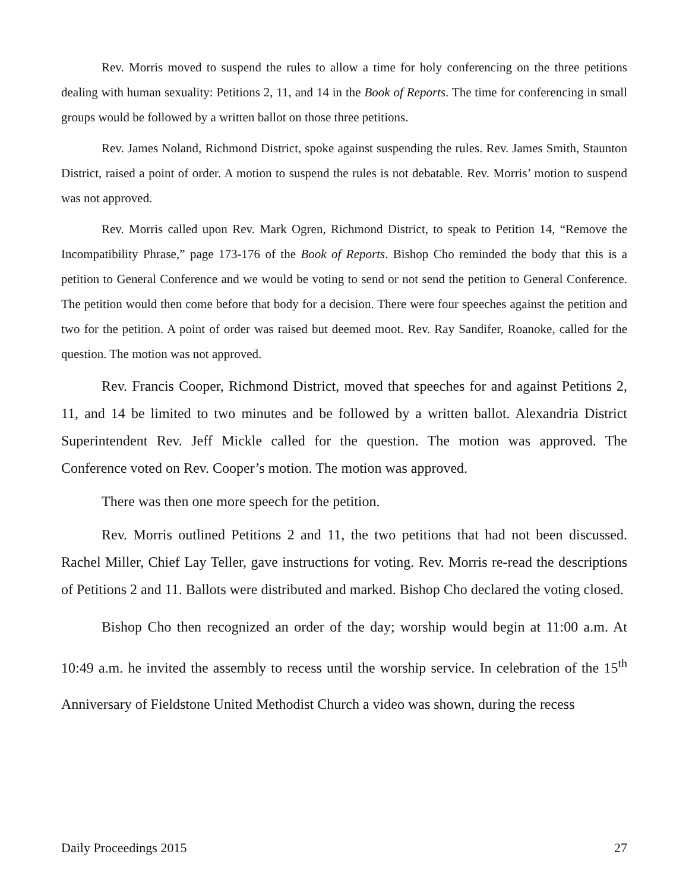Rev. Morris moved to suspend the rules to allow a time for holy conferencing on the three petitions dealing with human sexuality: Petitions 2, 11, and 14 in the Book of Reports. The time for conferencing in small groups would be followed by a written ballot on those three petitions.
Rev. James Noland, Richmond District, spoke against suspending the rules. Rev. James Smith, Staunton District, raised a point of order. A motion to suspend the rules is not debatable. Rev. Morris’ motion to suspend was not approved.
Rev. Morris called upon Rev. Mark Ogren, Richmond District, to speak to Petition 14, “Remove the Incompatibility Phrase,” page 173-176 of the Book of Reports. Bishop Cho reminded the body that this is a petition to General Conference and we would be voting to send or not send the petition to General Conference. The petition would then come before that body for a decision. There were four speeches against the petition and two for the petition. A point of order was raised but deemed moot. Rev. Ray Sandifer, Roanoke, called for the question. The motion was not approved.
Rev. Francis Cooper, Richmond District, moved that speeches for and against Petitions 2, 11, and 14 be limited to two minutes and be followed by a written ballot. Alexandria District Superintendent Rev. Jeff Mickle called for the question. The motion was approved. The Conference voted on Rev. Cooper’s motion. The motion was approved.
There was then one more speech for the petition.
Rev. Morris outlined Petitions 2 and 11, the two petitions that had not been discussed. Rachel Miller, Chief Lay Teller, gave instructions for voting. Rev. Morris re-read the descriptions of Petitions 2 and 11. Ballots were distributed and marked. Bishop Cho declared the voting closed.
Bishop Cho then recognized an order of the day; worship would begin at 11:00 a.m. At 10:49 a.m. he invited the assembly to recess until the worship service. In celebration of the 15<sup>th</sup> Anniversary of Fieldstone United Methodist Church a video was shown, during the recess
Daily Proceedings 2015 27